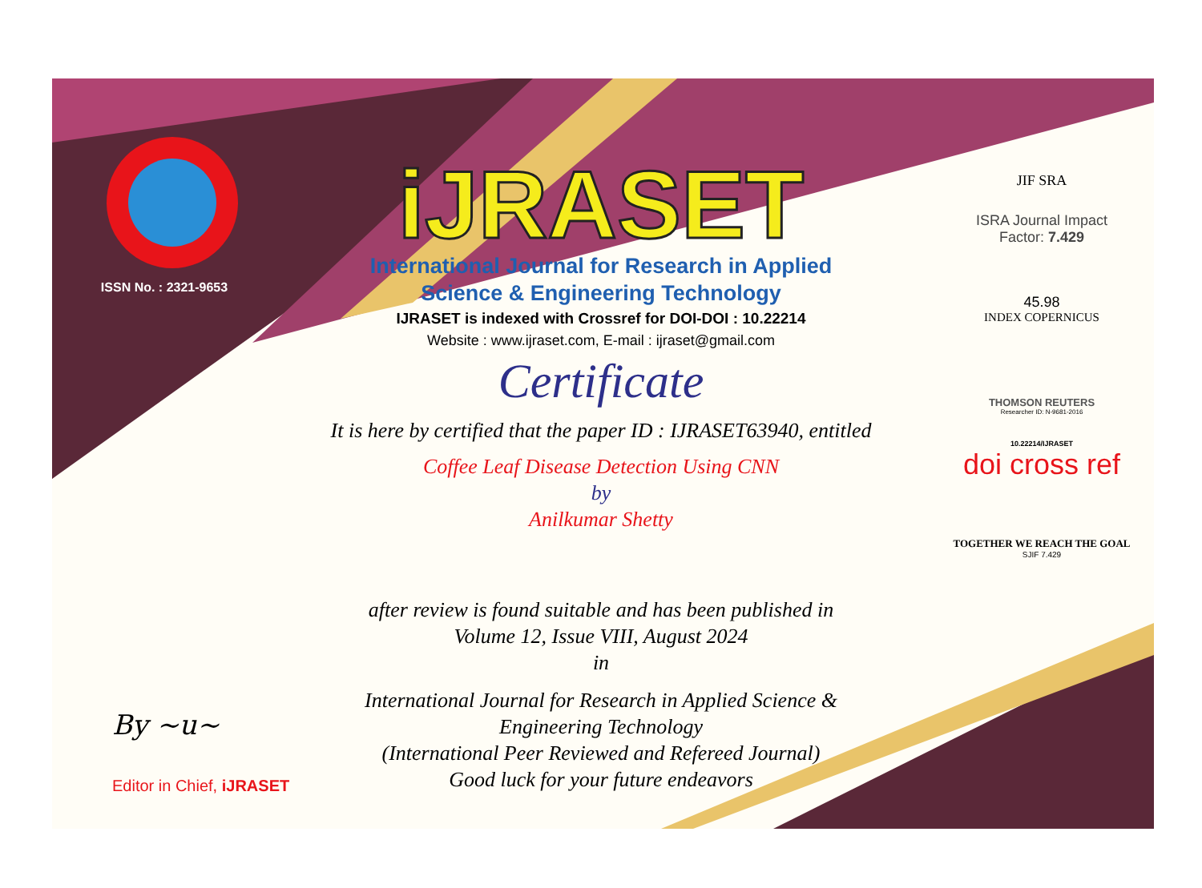ISSN No. : 2321-9653
iJRASET
International Journal for Research in Applied
Science & Engineering Technology
IJRASET is indexed with Crossref for DOI-DOI : 10.22214
Website : www.ijraset.com, E-mail : ijraset@gmail.com
Certificate
It is here by certified that the paper ID : IJRASET63940, entitled
Coffee Leaf Disease Detection Using CNN
by
Anilkumar Shetty
after review is found suitable and has been published in
Volume 12, Issue VIII, August 2024
in
International Journal for Research in Applied Science &
Engineering Technology
(International Peer Reviewed and Refereed Journal)
Good luck for your future endeavors
JIF SRA
ISRA Journal Impact
Factor: 7.429
45.98
INDEX COPERNICUS
THOMSON REUTERS
Researcher ID: N-9681-2016
10.22214/IJRASET
doi cross ref
TOGETHER WE REACH THE GOAL
SJIF 7.429
By ~u~
Editor in Chief, iJRASET